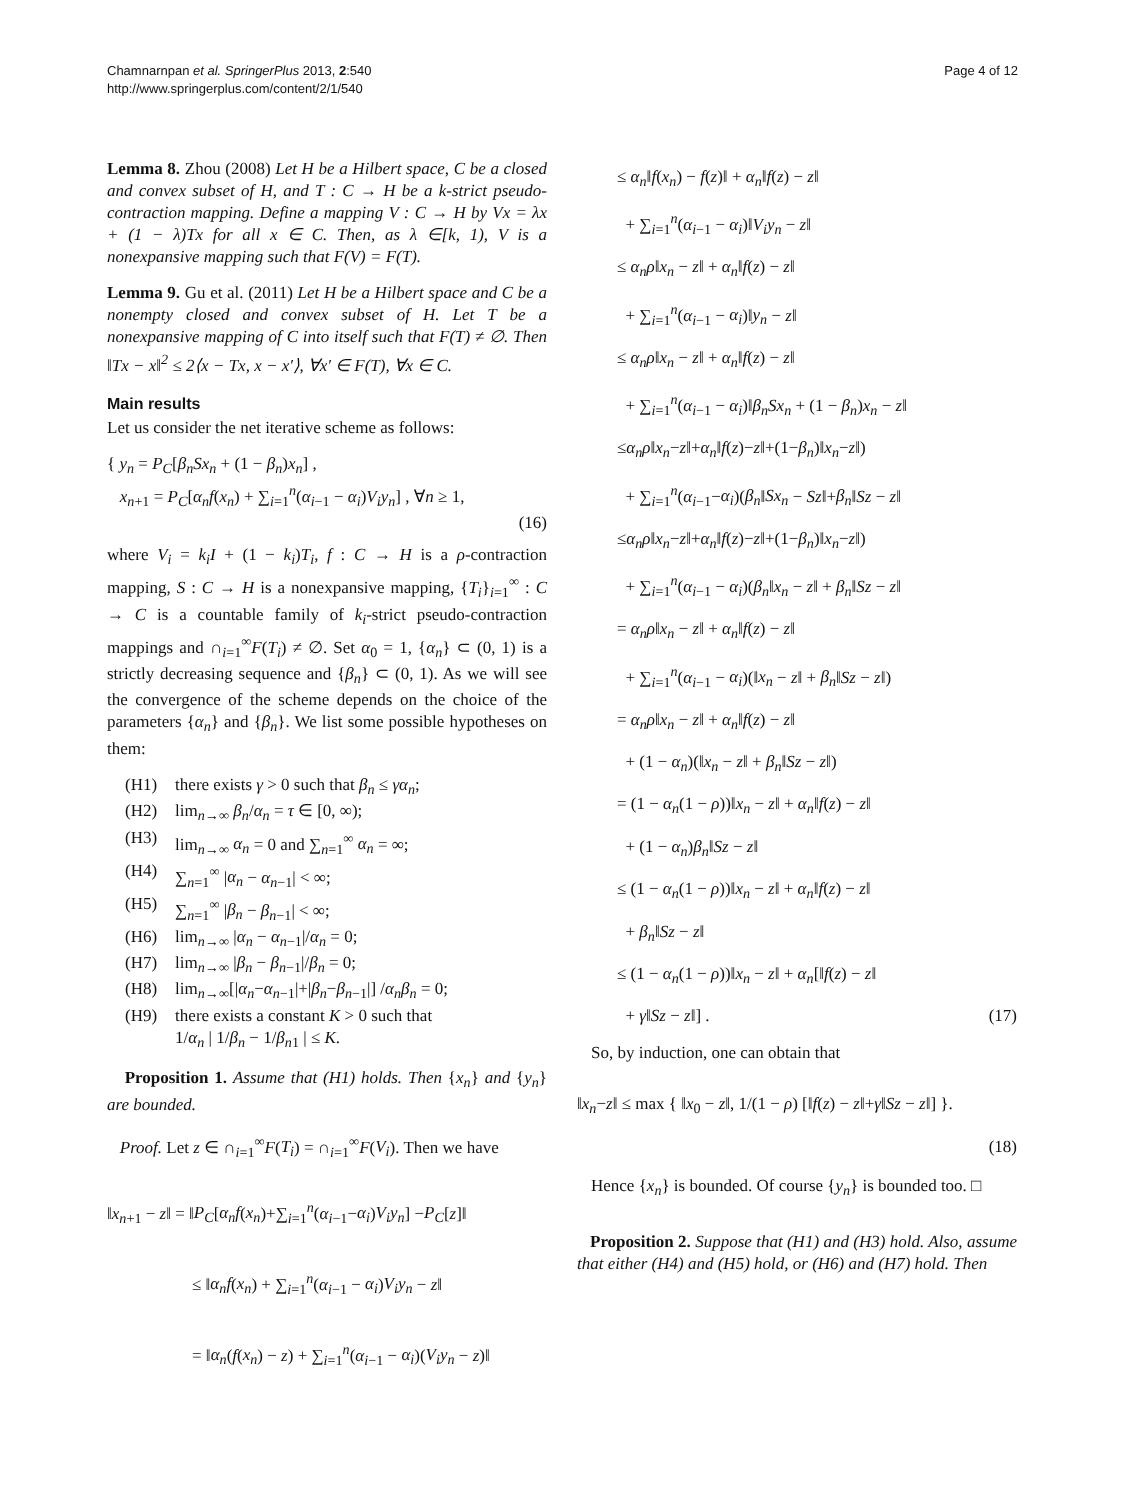Chamnarnpan et al. SpringerPlus 2013, 2:540
http://www.springerplus.com/content/2/1/540
Page 4 of 12
Lemma 8. Zhou (2008) Let H be a Hilbert space, C be a closed and convex subset of H, and T : C → H be a k-strict pseudo-contraction mapping. Define a mapping V : C → H by Vx = λx + (1 − λ)Tx for all x ∈ C. Then, as λ ∈[k, 1), V is a nonexpansive mapping such that F(V) = F(T).
Lemma 9. Gu et al. (2011) Let H be a Hilbert space and C be a nonempty closed and convex subset of H. Let T be a nonexpansive mapping of C into itself such that F(T) ≠ ∅. Then ‖Tx − x‖<sup>2</sup> ≤ 2⟨x − Tx, x − x′⟩, ∀x′ ∈ F(T), ∀x ∈ C.
Main results
Let us consider the net iterative scheme as follows:
{ y<sub>n</sub> = P<sub>C</sub>[β<sub>n</sub>Sx<sub>n</sub> + (1 − β<sub>n</sub>)x<sub>n</sub>] ,
x<sub>n+1</sub> = P<sub>C</sub>[α<sub>n</sub>f(x<sub>n</sub>) + ∑<sub>i=1</sub><sup>n</sup>(α<sub>i−1</sub> − α<sub>i</sub>)V<sub>i</sub>y<sub>n</sub>] , ∀n ≥ 1,
(16)
where V<sub>i</sub> = k<sub>i</sub>I + (1 − k<sub>i</sub>)T<sub>i</sub>, f : C → H is a ρ-contraction mapping, S : C → H is a nonexpansive mapping, {T<sub>i</sub>}<sub>i=1</sub><sup>∞</sup> : C → C is a countable family of k<sub>i</sub>-strict pseudo-contraction mappings and ∩<sub>i=1</sub><sup>∞</sup>F(T<sub>i</sub>) ≠ ∅. Set α<sub>0</sub> = 1, {α<sub>n</sub>} ⊂ (0, 1) is a strictly decreasing sequence and {β<sub>n</sub>} ⊂ (0, 1). As we will see the convergence of the scheme depends on the choice of the parameters {α<sub>n</sub>} and {β<sub>n</sub>}. We list some possible hypotheses on them:
(H1) there exists γ > 0 such that β<sub>n</sub> ≤ γα<sub>n</sub>;
(H2) lim<sub>n→∞</sub> β<sub>n</sub>/α<sub>n</sub> = τ ∈ [0, ∞);
(H3) lim<sub>n→∞</sub> α<sub>n</sub> = 0 and ∑<sub>n=1</sub><sup>∞</sup> α<sub>n</sub> = ∞;
(H4) ∑<sub>n=1</sub><sup>∞</sup> |α<sub>n</sub> − α<sub>n−1</sub>| < ∞;
(H5) ∑<sub>n=1</sub><sup>∞</sup> |β<sub>n</sub> − β<sub>n−1</sub>| < ∞;
(H6) lim<sub>n→∞</sub> |α<sub>n</sub> − α<sub>n−1</sub>|/α<sub>n</sub> = 0;
(H7) lim<sub>n→∞</sub> |β<sub>n</sub> − β<sub>n−1</sub>|/β<sub>n</sub> = 0;
(H8) lim<sub>n→∞</sub>[|α<sub>n</sub>−α<sub>n−1</sub>|+|β<sub>n</sub>−β<sub>n−1</sub>|] /α<sub>n</sub>β<sub>n</sub> = 0;
(H9) there exists a constant K > 0 such that
1/α<sub>n</sub> | 1/β<sub>n</sub> − 1/β<sub>n1</sub> | ≤ K.
Proposition 1. Assume that (H1) holds. Then {x<sub>n</sub>} and {y<sub>n</sub>} are bounded.
Proof. Let z ∈ ∩<sub>i=1</sub><sup>∞</sup>F(T<sub>i</sub>) = ∩<sub>i=1</sub><sup>∞</sup>F(V<sub>i</sub>). Then we have
‖x<sub>n+1</sub> − z‖ = ‖P<sub>C</sub>[α<sub>n</sub>f(x<sub>n</sub>)+∑<sub>i=1</sub><sup>n</sup>(α<sub>i−1</sub>−α<sub>i</sub>)V<sub>i</sub>y<sub>n</sub>] −P<sub>C</sub>[z]‖
≤ ‖α<sub>n</sub>f(x<sub>n</sub>) + ∑<sub>i=1</sub><sup>n</sup>(α<sub>i−1</sub> − α<sub>i</sub>)V<sub>i</sub>y<sub>n</sub> − z‖
= ‖α<sub>n</sub>(f(x<sub>n</sub>) − z) + ∑<sub>i=1</sub><sup>n</sup>(α<sub>i−1</sub> − α<sub>i</sub>)(V<sub>i</sub>y<sub>n</sub> − z)‖
≤ α<sub>n</sub>‖f(x<sub>n</sub>) − f(z)‖ + α<sub>n</sub>‖f(z) − z‖
+ ∑<sub>i=1</sub><sup>n</sup>(α<sub>i−1</sub> − α<sub>i</sub>)‖V<sub>i</sub>y<sub>n</sub> − z‖
≤ α<sub>n</sub>ρ‖x<sub>n</sub> − z‖ + α<sub>n</sub>‖f(z) − z‖
+ ∑<sub>i=1</sub><sup>n</sup>(α<sub>i−1</sub> − α<sub>i</sub>)‖y<sub>n</sub> − z‖
≤ α<sub>n</sub>ρ‖x<sub>n</sub> − z‖ + α<sub>n</sub>‖f(z) − z‖
+ ∑<sub>i=1</sub><sup>n</sup>(α<sub>i−1</sub> − α<sub>i</sub>)‖β<sub>n</sub>Sx<sub>n</sub> + (1 − β<sub>n</sub>)x<sub>n</sub> − z‖
≤α<sub>n</sub>ρ‖x<sub>n</sub>−z‖+α<sub>n</sub>‖f(z)−z‖+(1−β<sub>n</sub>)‖x<sub>n</sub>−z‖)
+ ∑<sub>i=1</sub><sup>n</sup>(α<sub>i−1</sub>−α<sub>i</sub>)(β<sub>n</sub>‖Sx<sub>n</sub> − Sz‖+β<sub>n</sub>‖Sz − z‖
≤α<sub>n</sub>ρ‖x<sub>n</sub>−z‖+α<sub>n</sub>‖f(z)−z‖+(1−β<sub>n</sub>)‖x<sub>n</sub>−z‖)
+ ∑<sub>i=1</sub><sup>n</sup>(α<sub>i−1</sub> − α<sub>i</sub>)(β<sub>n</sub>‖x<sub>n</sub> − z‖ + β<sub>n</sub>‖Sz − z‖
= α<sub>n</sub>ρ‖x<sub>n</sub> − z‖ + α<sub>n</sub>‖f(z) − z‖
+ ∑<sub>i=1</sub><sup>n</sup>(α<sub>i−1</sub> − α<sub>i</sub>)(‖x<sub>n</sub> − z‖ + β<sub>n</sub>‖Sz − z‖)
= α<sub>n</sub>ρ‖x<sub>n</sub> − z‖ + α<sub>n</sub>‖f(z) − z‖
+ (1 − α<sub>n</sub>)(‖x<sub>n</sub> − z‖ + β<sub>n</sub>‖Sz − z‖)
= (1 − α<sub>n</sub>(1 − ρ))‖x<sub>n</sub> − z‖ + α<sub>n</sub>‖f(z) − z‖
+ (1 − α<sub>n</sub>)β<sub>n</sub>‖Sz − z‖
≤ (1 − α<sub>n</sub>(1 − ρ))‖x<sub>n</sub> − z‖ + α<sub>n</sub>‖f(z) − z‖
+ β<sub>n</sub>‖Sz − z‖
≤ (1 − α<sub>n</sub>(1 − ρ))‖x<sub>n</sub> − z‖ + α<sub>n</sub>[‖f(z) − z‖
+ γ‖Sz − z‖] . (17)
So, by induction, one can obtain that
‖x<sub>n</sub>−z‖ ≤ max { ‖x<sub>0</sub> − z‖, 1/(1 − ρ) [‖f(z) − z‖+γ‖Sz − z‖] }.
(18)
Hence {x<sub>n</sub>} is bounded. Of course {y<sub>n</sub>} is bounded too. □
Proposition 2. Suppose that (H1) and (H3) hold. Also, assume that either (H4) and (H5) hold, or (H6) and (H7) hold. Then